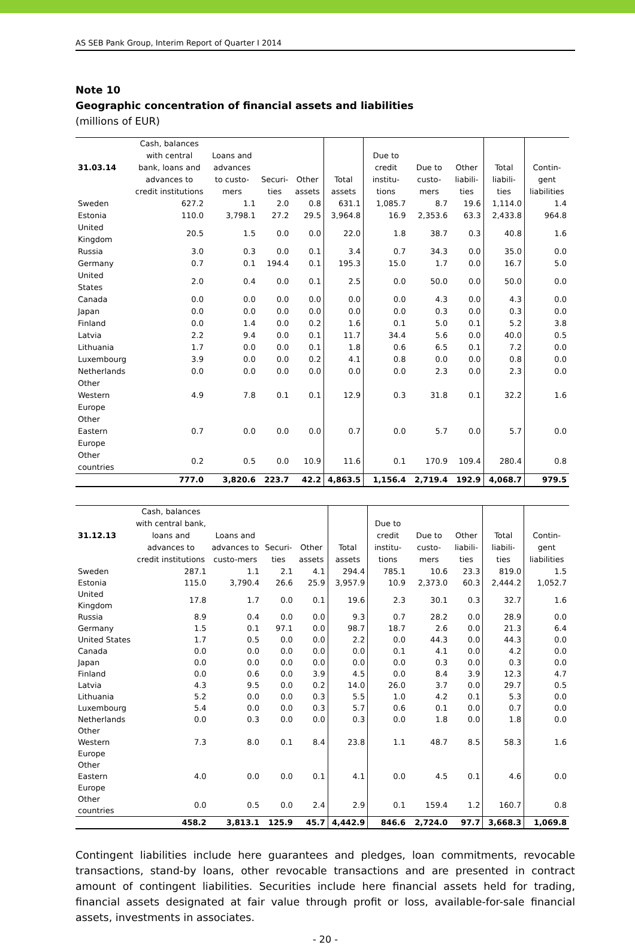AS SEB Pank Group, Interim Report of Quarter I 2014
Note 10
Geographic concentration of financial assets and liabilities
(millions of EUR)
| 31.03.14 | Cash, balances with central bank, loans and advances to credit institutions | Loans and advances to custo-mers | Securi-ties | Other assets | Total assets | Due to credit institu-tions | Due to custo-mers | Other liabili-ties | Total liabili-ties | Contin-gent liabilities |
| --- | --- | --- | --- | --- | --- | --- | --- | --- | --- | --- |
| Sweden | 627.2 | 1.1 | 2.0 | 0.8 | 631.1 | 1,085.7 | 8.7 | 19.6 | 1,114.0 | 1.4 |
| Estonia | 110.0 | 3,798.1 | 27.2 | 29.5 | 3,964.8 | 16.9 | 2,353.6 | 63.3 | 2,433.8 | 964.8 |
| United Kingdom | 20.5 | 1.5 | 0.0 | 0.0 | 22.0 | 1.8 | 38.7 | 0.3 | 40.8 | 1.6 |
| Russia | 3.0 | 0.3 | 0.0 | 0.1 | 3.4 | 0.7 | 34.3 | 0.0 | 35.0 | 0.0 |
| Germany | 0.7 | 0.1 | 194.4 | 0.1 | 195.3 | 15.0 | 1.7 | 0.0 | 16.7 | 5.0 |
| United States | 2.0 | 0.4 | 0.0 | 0.1 | 2.5 | 0.0 | 50.0 | 0.0 | 50.0 | 0.0 |
| Canada | 0.0 | 0.0 | 0.0 | 0.0 | 0.0 | 0.0 | 4.3 | 0.0 | 4.3 | 0.0 |
| Japan | 0.0 | 0.0 | 0.0 | 0.0 | 0.0 | 0.0 | 0.3 | 0.0 | 0.3 | 0.0 |
| Finland | 0.0 | 1.4 | 0.0 | 0.2 | 1.6 | 0.1 | 5.0 | 0.1 | 5.2 | 3.8 |
| Latvia | 2.2 | 9.4 | 0.0 | 0.1 | 11.7 | 34.4 | 5.6 | 0.0 | 40.0 | 0.5 |
| Lithuania | 1.7 | 0.0 | 0.0 | 0.1 | 1.8 | 0.6 | 6.5 | 0.1 | 7.2 | 0.0 |
| Luxembourg | 3.9 | 0.0 | 0.0 | 0.2 | 4.1 | 0.8 | 0.0 | 0.0 | 0.8 | 0.0 |
| Netherlands | 0.0 | 0.0 | 0.0 | 0.0 | 0.0 | 0.0 | 2.3 | 0.0 | 2.3 | 0.0 |
| Other Western Europe | 4.9 | 7.8 | 0.1 | 0.1 | 12.9 | 0.3 | 31.8 | 0.1 | 32.2 | 1.6 |
| Other Eastern Europe | 0.7 | 0.0 | 0.0 | 0.0 | 0.7 | 0.0 | 5.7 | 0.0 | 5.7 | 0.0 |
| Other countries | 0.2 | 0.5 | 0.0 | 10.9 | 11.6 | 0.1 | 170.9 | 109.4 | 280.4 | 0.8 |
| | 777.0 | 3,820.6 | 223.7 | 42.2 | 4,863.5 | 1,156.4 | 2,719.4 | 192.9 | 4,068.7 | 979.5 |
| 31.12.13 | Cash, balances with central bank, loans and advances to credit institutions | Loans and advances to custo-mers | Securi-ties | Other assets | Total assets | Due to credit institu-tions | Due to custo-mers | Other liabili-ties | Total liabili-ties | Contin-gent liabilities |
| --- | --- | --- | --- | --- | --- | --- | --- | --- | --- | --- |
| Sweden | 287.1 | 1.1 | 2.1 | 4.1 | 294.4 | 785.1 | 10.6 | 23.3 | 819.0 | 1.5 |
| Estonia | 115.0 | 3,790.4 | 26.6 | 25.9 | 3,957.9 | 10.9 | 2,373.0 | 60.3 | 2,444.2 | 1,052.7 |
| United Kingdom | 17.8 | 1.7 | 0.0 | 0.1 | 19.6 | 2.3 | 30.1 | 0.3 | 32.7 | 1.6 |
| Russia | 8.9 | 0.4 | 0.0 | 0.0 | 9.3 | 0.7 | 28.2 | 0.0 | 28.9 | 0.0 |
| Germany | 1.5 | 0.1 | 97.1 | 0.0 | 98.7 | 18.7 | 2.6 | 0.0 | 21.3 | 6.4 |
| United States | 1.7 | 0.5 | 0.0 | 0.0 | 2.2 | 0.0 | 44.3 | 0.0 | 44.3 | 0.0 |
| Canada | 0.0 | 0.0 | 0.0 | 0.0 | 0.0 | 0.1 | 4.1 | 0.0 | 4.2 | 0.0 |
| Japan | 0.0 | 0.0 | 0.0 | 0.0 | 0.0 | 0.0 | 0.3 | 0.0 | 0.3 | 0.0 |
| Finland | 0.0 | 0.6 | 0.0 | 3.9 | 4.5 | 0.0 | 8.4 | 3.9 | 12.3 | 4.7 |
| Latvia | 4.3 | 9.5 | 0.0 | 0.2 | 14.0 | 26.0 | 3.7 | 0.0 | 29.7 | 0.5 |
| Lithuania | 5.2 | 0.0 | 0.0 | 0.3 | 5.5 | 1.0 | 4.2 | 0.1 | 5.3 | 0.0 |
| Luxembourg | 5.4 | 0.0 | 0.0 | 0.3 | 5.7 | 0.6 | 0.1 | 0.0 | 0.7 | 0.0 |
| Netherlands | 0.0 | 0.3 | 0.0 | 0.0 | 0.3 | 0.0 | 1.8 | 0.0 | 1.8 | 0.0 |
| Other Western Europe | 7.3 | 8.0 | 0.1 | 8.4 | 23.8 | 1.1 | 48.7 | 8.5 | 58.3 | 1.6 |
| Other Eastern Europe | 4.0 | 0.0 | 0.0 | 0.1 | 4.1 | 0.0 | 4.5 | 0.1 | 4.6 | 0.0 |
| Other countries | 0.0 | 0.5 | 0.0 | 2.4 | 2.9 | 0.1 | 159.4 | 1.2 | 160.7 | 0.8 |
| | 458.2 | 3,813.1 | 125.9 | 45.7 | 4,442.9 | 846.6 | 2,724.0 | 97.7 | 3,668.3 | 1,069.8 |
Contingent liabilities include here guarantees and pledges, loan commitments, revocable transactions, stand-by loans, other revocable transactions and are presented in contract amount of contingent liabilities. Securities include here financial assets held for trading, financial assets designated at fair value through profit or loss, available-for-sale financial assets, investments in associates.
- 20 -